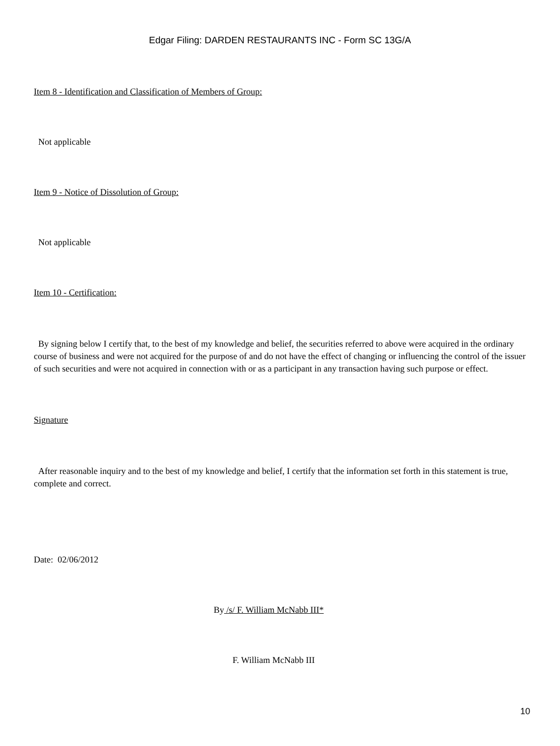Edgar Filing: DARDEN RESTAURANTS INC - Form SC 13G/A
Item 8 - Identification and Classification of Members of Group:
Not applicable
Item 9 - Notice of Dissolution of Group:
Not applicable
Item 10 - Certification:
By signing below I certify that, to the best of my knowledge and belief, the securities referred to above were acquired in the ordinary course of business and were not acquired for the purpose of and do not have the effect of changing or influencing the control of the issuer of such securities and were not acquired in connection with or as a participant in any transaction having such purpose or effect.
Signature
After reasonable inquiry and to the best of my knowledge and belief, I certify that the information set forth in this statement is true, complete and correct.
Date: 02/06/2012
By /s/ F. William McNabb III*
F. William McNabb III
10